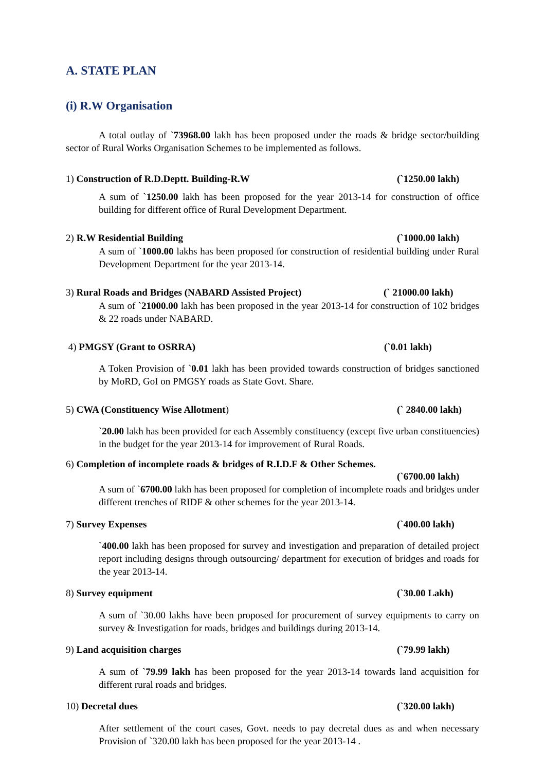A. STATE PLAN
(i) R.W Organisation
A total outlay of `73968.00 lakh has been proposed under the roads & bridge sector/building sector of Rural Works Organisation Schemes to be implemented as follows.
1) Construction of R.D.Deptt. Building-R.W (`1250.00 lakh)
A sum of `1250.00 lakh has been proposed for the year 2013-14 for construction of office building for different office of Rural Development Department.
2) R.W Residential Building (`1000.00 lakh)
A sum of `1000.00 lakhs has been proposed for construction of residential building under Rural Development Department for the year 2013-14.
3) Rural Roads and Bridges (NABARD Assisted Project) (` 21000.00 lakh)
A sum of `21000.00 lakh has been proposed in the year 2013-14 for construction of 102 bridges & 22 roads under NABARD.
4) PMGSY (Grant to OSRRA) (`0.01 lakh)
A Token Provision of `0.01 lakh has been provided towards construction of bridges sanctioned by MoRD, GoI on PMGSY roads as State Govt. Share.
5) CWA (Constituency Wise Allotment) (` 2840.00 lakh)
`20.00 lakh has been provided for each Assembly constituency (except five urban constituencies) in the budget for the year 2013-14 for improvement of Rural Roads.
6) Completion of incomplete roads & bridges of R.I.D.F & Other Schemes.
(`6700.00 lakh)
A sum of `6700.00 lakh has been proposed for completion of incomplete roads and bridges under different trenches of RIDF & other schemes for the year 2013-14.
7) Survey Expenses (`400.00 lakh)
`400.00 lakh has been proposed for survey and investigation and preparation of detailed project report including designs through outsourcing/ department for execution of bridges and roads for the year 2013-14.
8) Survey equipment (`30.00 Lakh)
A sum of `30.00 lakhs have been proposed for procurement of survey equipments to carry on survey & Investigation for roads, bridges and buildings during 2013-14.
9) Land acquisition charges (`79.99 lakh)
A sum of `79.99 lakh has been proposed for the year 2013-14 towards land acquisition for different rural roads and bridges.
10) Decretal dues (`320.00 lakh)
After settlement of the court cases, Govt. needs to pay decretal dues as and when necessary Provision of `320.00 lakh has been proposed for the year 2013-14 .